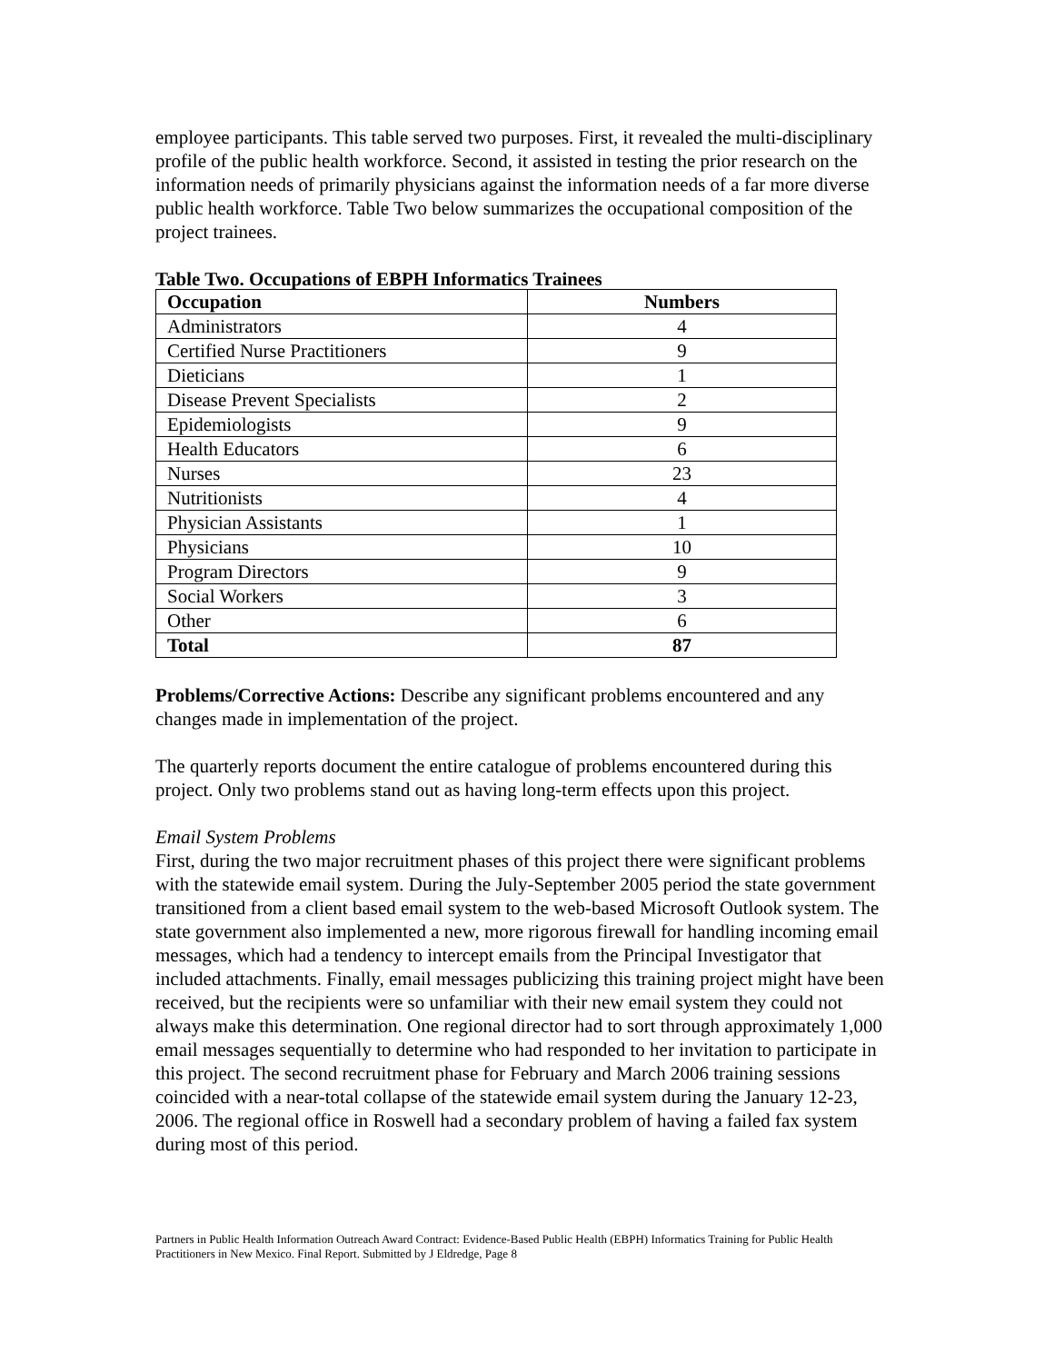employee participants. This table served two purposes. First, it revealed the multi-disciplinary profile of the public health workforce. Second, it assisted in testing the prior research on the information needs of primarily physicians against the information needs of a far more diverse public health workforce. Table Two below summarizes the occupational composition of the project trainees.
Table Two. Occupations of EBPH Informatics Trainees
| Occupation | Numbers |
| --- | --- |
| Administrators | 4 |
| Certified Nurse Practitioners | 9 |
| Dieticians | 1 |
| Disease Prevent Specialists | 2 |
| Epidemiologists | 9 |
| Health Educators | 6 |
| Nurses | 23 |
| Nutritionists | 4 |
| Physician Assistants | 1 |
| Physicians | 10 |
| Program Directors | 9 |
| Social Workers | 3 |
| Other | 6 |
| Total | 87 |
Problems/Corrective Actions: Describe any significant problems encountered and any changes made in implementation of the project.
The quarterly reports document the entire catalogue of problems encountered during this project. Only two problems stand out as having long-term effects upon this project.
Email System Problems
First, during the two major recruitment phases of this project there were significant problems with the statewide email system. During the July-September 2005 period the state government transitioned from a client based email system to the web-based Microsoft Outlook system. The state government also implemented a new, more rigorous firewall for handling incoming email messages, which had a tendency to intercept emails from the Principal Investigator that included attachments. Finally, email messages publicizing this training project might have been received, but the recipients were so unfamiliar with their new email system they could not always make this determination. One regional director had to sort through approximately 1,000 email messages sequentially to determine who had responded to her invitation to participate in this project. The second recruitment phase for February and March 2006 training sessions coincided with a near-total collapse of the statewide email system during the January 12-23, 2006. The regional office in Roswell had a secondary problem of having a failed fax system during most of this period.
Partners in Public Health Information Outreach Award Contract: Evidence-Based Public Health (EBPH) Informatics Training for Public Health Practitioners in New Mexico. Final Report. Submitted by J Eldredge, Page 8